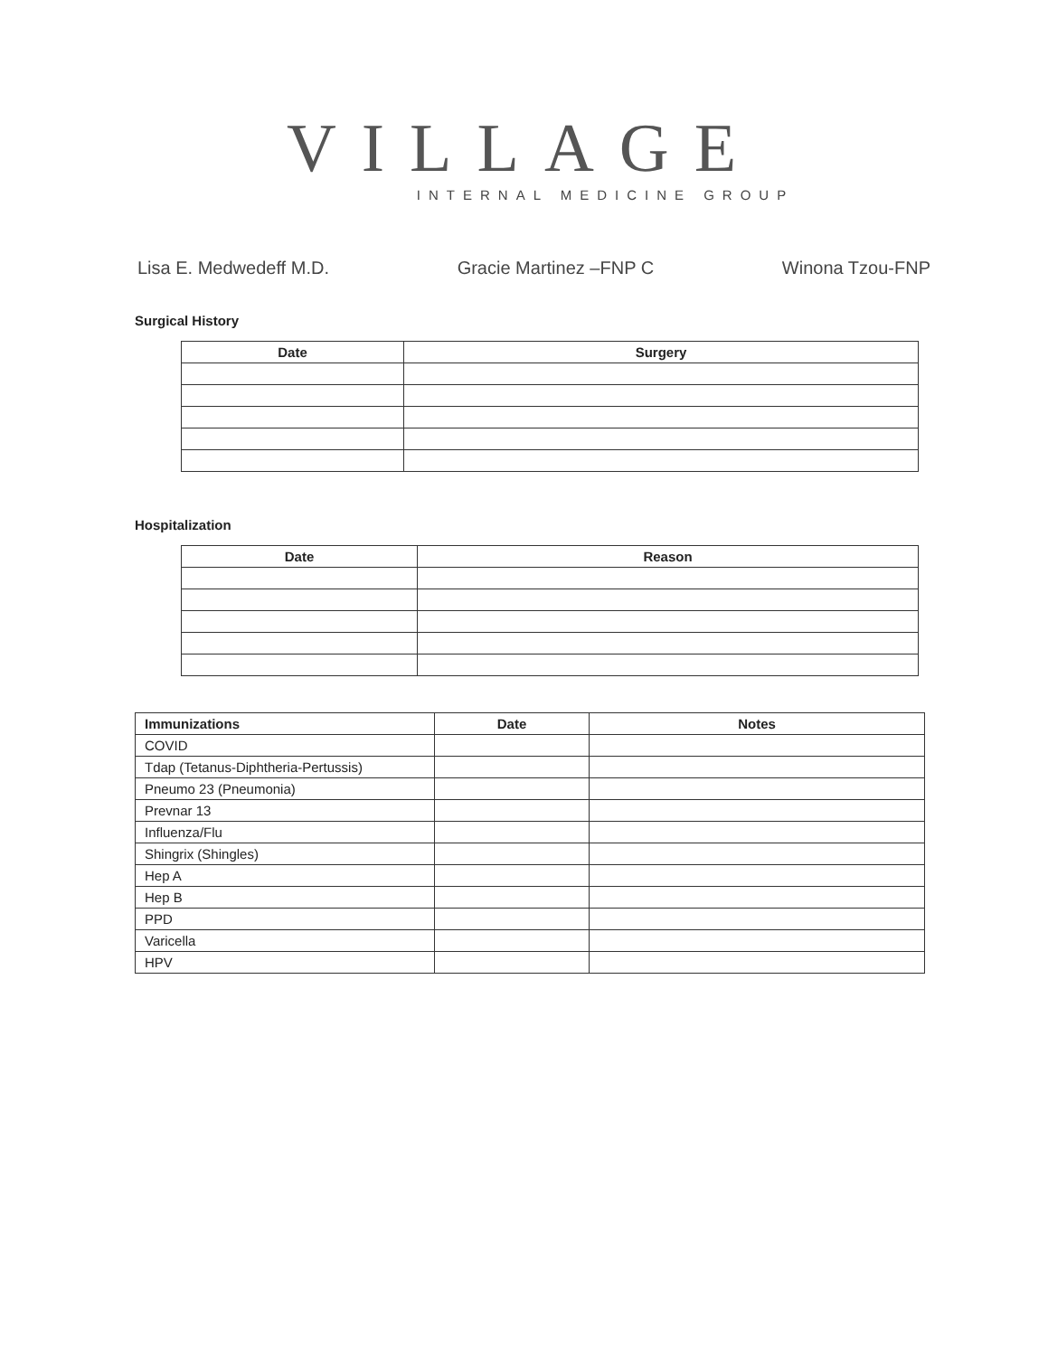VILLAGE
INTERNAL MEDICINE GROUP
Lisa E. Medwedeff M.D. Gracie Martinez –FNP C Winona Tzou-FNP
Surgical History
| Date | Surgery |
| --- | --- |
Hospitalization
| Date | Reason |
| --- | --- |
| Immunizations | Date | Notes |
| --- | --- | --- |
| COVID | | |
| Tdap (Tetanus-Diphtheria-Pertussis) | | |
| Pneumo 23 (Pneumonia) | | |
| Prevnar 13 | | |
| Influenza/Flu | | |
| Shingrix (Shingles) | | |
| Hep A | | |
| Hep B | | |
| PPD | | |
| Varicella | | |
| HPV | | |